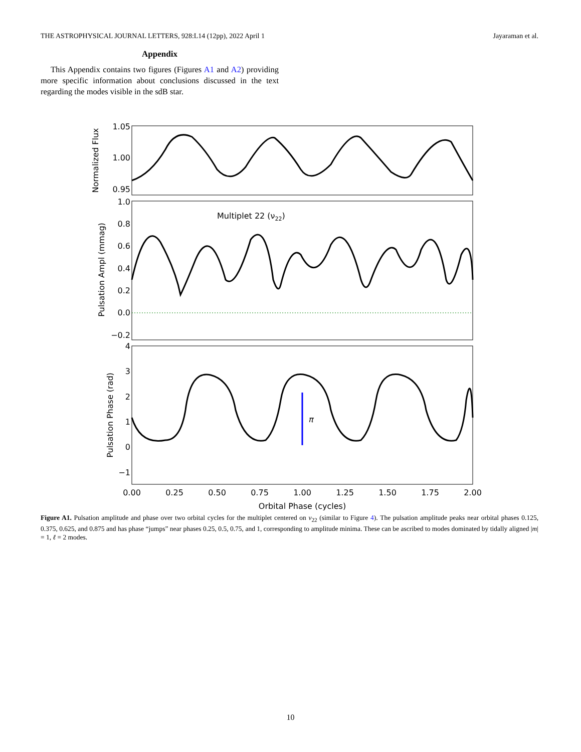THE ASTROPHYSICAL JOURNAL LETTERS, 928:L14 (12pp), 2022 April 1 Jayaraman et al.
Appendix
This Appendix contains two figures (Figures A1 and A2) providing more specific information about conclusions discussed in the text regarding the modes visible in the sdB star.
1.05
1.00
0.95
1.0
0.8
0.6
0.4
0.2
0.0
−0.2
4
3
2
1
0
−1
Normalized Flux
Pulsation Ampl (mmag)
Pulsation Phase (rad)
Multiplet 22 (ν22)
π
0.00
0.25
0.50
0.75
1.00
1.25
1.50
1.75
2.00
Orbital Phase (cycles)
Figure A1. Pulsation amplitude and phase over two orbital cycles for the multiplet centered on ν<sub>22</sub> (similar to Figure 4). The pulsation amplitude peaks near orbital phases 0.125, 0.375, 0.625, and 0.875 and has phase “jumps” near phases 0.25, 0.5, 0.75, and 1, corresponding to amplitude minima. These can be ascribed to modes dominated by tidally aligned |m| = 1, ℓ = 2 modes.
10